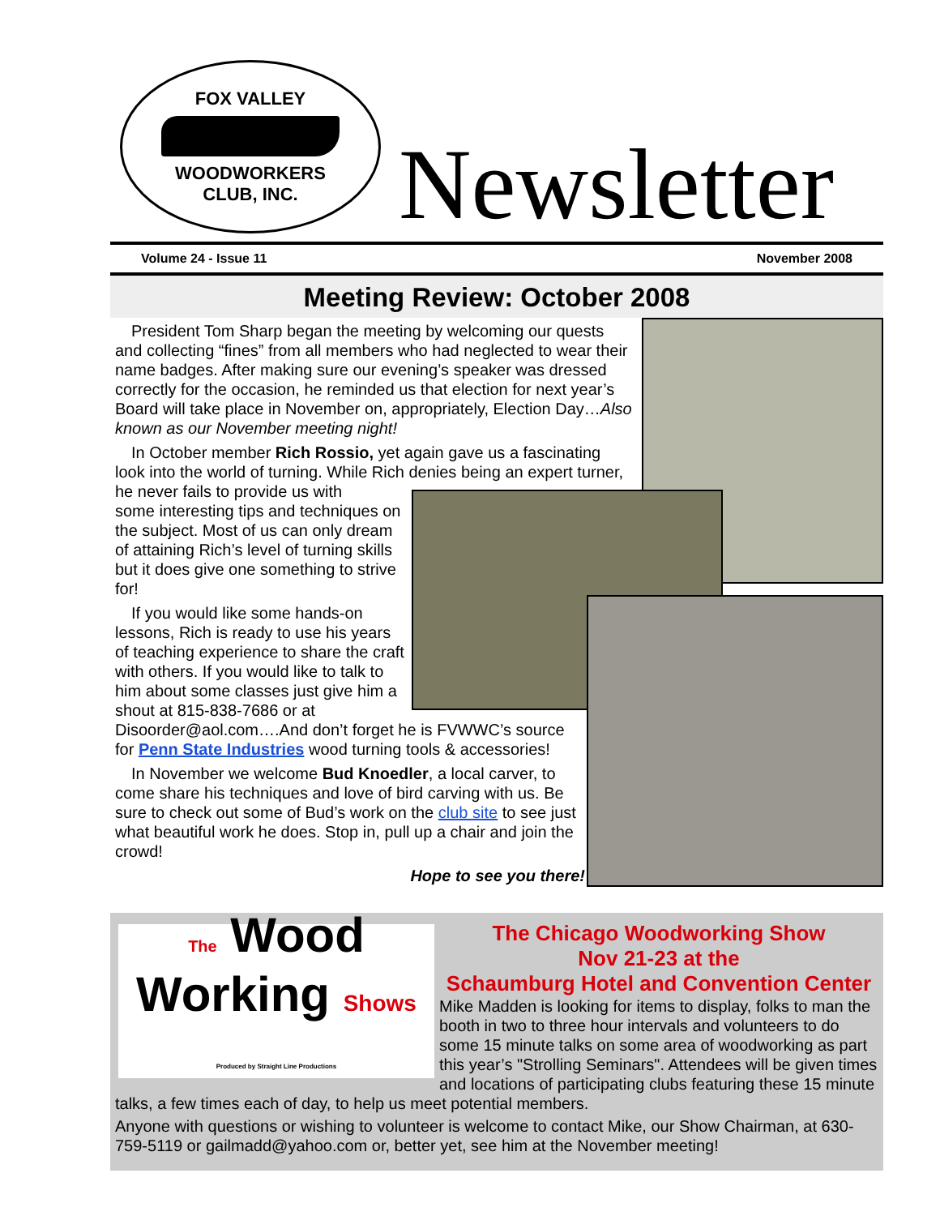FOX VALLEY
WOODWORKERS
CLUB, INC.
Newsletter
Volume 24 - Issue 11 November 2008
Meeting Review: October 2008
President Tom Sharp began the meeting by welcoming our quests and collecting “fines” from all members who had neglected to wear their name badges. After making sure our evening’s speaker was dressed correctly for the occasion, he reminded us that election for next year’s Board will take place in November on, appropriately, Election Day…Also known as our November meeting night!
In October member Rich Rossio, yet again gave us a fascinating look into the world of turning. While Rich denies being an expert turner, he never fails to provide us with
some interesting tips and techniques on the subject. Most of us can only dream of attaining Rich’s level of turning skills but it does give one something to strive for!
If you would like some hands-on lessons, Rich is ready to use his years of teaching experience to share the craft with others. If you would like to talk to him about some classes just give him a shout at 815-838-7686 or at
Disoorder@aol.com….And don’t forget he is FVWWC’s source for Penn State Industries wood turning tools & accessories!
In November we welcome Bud Knoedler, a local carver, to come share his techniques and love of bird carving with us. Be sure to check out some of Bud’s work on the club site to see just what beautiful work he does. Stop in, pull up a chair and join the crowd!
Hope to see you there!
The Wood
Working Shows
Produced by Straight Line Productions
The Chicago Woodworking Show
Nov 21-23 at the
Schaumburg Hotel and Convention Center
Mike Madden is looking for items to display, folks to man the booth in two to three hour intervals and volunteers to do some 15 minute talks on some area of woodworking as part this year’s "Strolling Seminars". Attendees will be given times and locations of participating clubs featuring these 15 minute talks, a few times each of day, to help us meet potential members.
Anyone with questions or wishing to volunteer is welcome to contact Mike, our Show Chairman, at 630-759-5119 or gailmadd@yahoo.com or, better yet, see him at the November meeting!